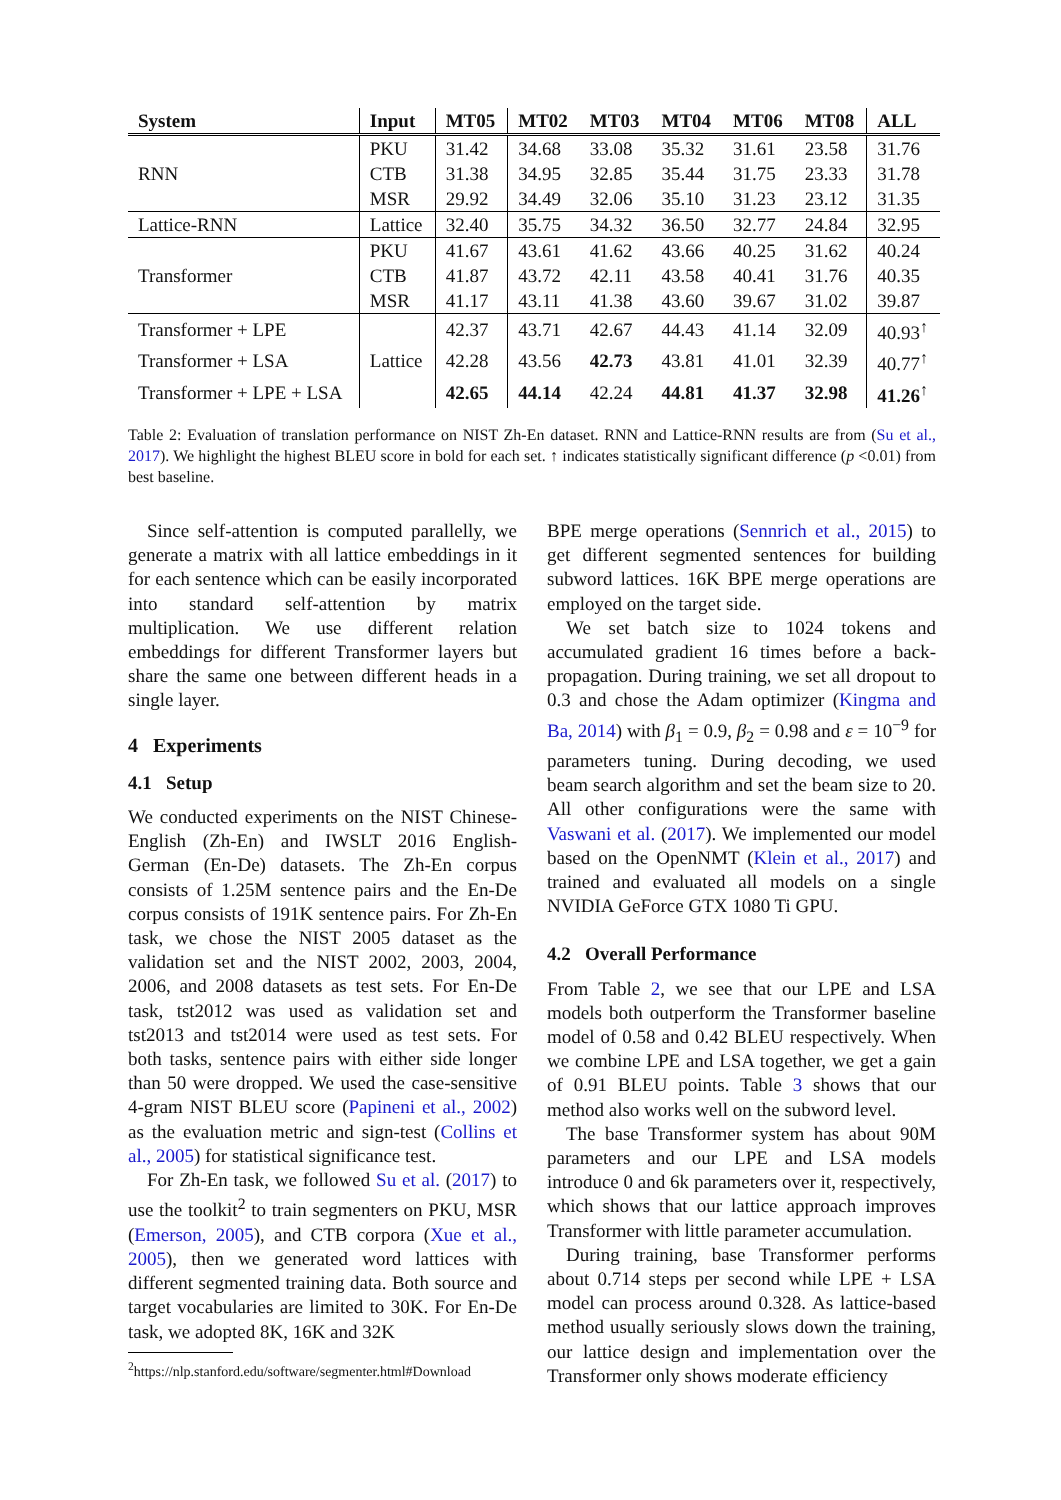| System | Input | MT05 | MT02 | MT03 | MT04 | MT06 | MT08 | ALL |
| --- | --- | --- | --- | --- | --- | --- | --- | --- |
| RNN | PKU | 31.42 | 34.68 | 33.08 | 35.32 | 31.61 | 23.58 | 31.76 |
| | CTB | 31.38 | 34.95 | 32.85 | 35.44 | 31.75 | 23.33 | 31.78 |
| | MSR | 29.92 | 34.49 | 32.06 | 35.10 | 31.23 | 23.12 | 31.35 |
| Lattice-RNN | Lattice | 32.40 | 35.75 | 34.32 | 36.50 | 32.77 | 24.84 | 32.95 |
| Transformer | PKU | 41.67 | 43.61 | 41.62 | 43.66 | 40.25 | 31.62 | 40.24 |
| | CTB | 41.87 | 43.72 | 42.11 | 43.58 | 40.41 | 31.76 | 40.35 |
| | MSR | 41.17 | 43.11 | 41.38 | 43.60 | 39.67 | 31.02 | 39.87 |
| Transformer + LPE | Lattice | 42.37 | 43.71 | 42.67 | 44.43 | 41.14 | 32.09 | 40.93<sup>↑</sup> |
| Transformer + LSA | | 42.28 | 43.56 | 42.73 | 43.81 | 41.01 | 32.39 | 40.77<sup>↑</sup> |
| Transformer + LPE + LSA | | 42.65 | 44.14 | 42.24 | 44.81 | 41.37 | 32.98 | 41.26<sup>↑</sup> |
Table 2: Evaluation of translation performance on NIST Zh-En dataset. RNN and Lattice-RNN results are from (Su et al., 2017). We highlight the highest BLEU score in bold for each set. ↑ indicates statistically significant difference (p <0.01) from best baseline.
Since self-attention is computed parallelly, we generate a matrix with all lattice embeddings in it for each sentence which can be easily incorporated into standard self-attention by matrix multiplication. We use different relation embeddings for different Transformer layers but share the same one between different heads in a single layer.
4 Experiments
4.1 Setup
We conducted experiments on the NIST Chinese-English (Zh-En) and IWSLT 2016 English-German (En-De) datasets. The Zh-En corpus consists of 1.25M sentence pairs and the En-De corpus consists of 191K sentence pairs. For Zh-En task, we chose the NIST 2005 dataset as the validation set and the NIST 2002, 2003, 2004, 2006, and 2008 datasets as test sets. For En-De task, tst2012 was used as validation set and tst2013 and tst2014 were used as test sets. For both tasks, sentence pairs with either side longer than 50 were dropped. We used the case-sensitive 4-gram NIST BLEU score (Papineni et al., 2002) as the evaluation metric and sign-test (Collins et al., 2005) for statistical significance test.
For Zh-En task, we followed Su et al. (2017) to use the toolkit<sup>2</sup> to train segmenters on PKU, MSR (Emerson, 2005), and CTB corpora (Xue et al., 2005), then we generated word lattices with different segmented training data. Both source and target vocabularies are limited to 30K. For En-De task, we adopted 8K, 16K and 32K
<sup>2</sup> https://nlp.stanford.edu/software/segmenter.html#Download
BPE merge operations (Sennrich et al., 2015) to get different segmented sentences for building subword lattices. 16K BPE merge operations are employed on the target side.
We set batch size to 1024 tokens and accumulated gradient 16 times before a back-propagation. During training, we set all dropout to 0.3 and chose the Adam optimizer (Kingma and Ba, 2014) with β<sub>1</sub> = 0.9, β<sub>2</sub> = 0.98 and ε = 10<sup>−9</sup> for parameters tuning. During decoding, we used beam search algorithm and set the beam size to 20. All other configurations were the same with Vaswani et al. (2017). We implemented our model based on the OpenNMT (Klein et al., 2017) and trained and evaluated all models on a single NVIDIA GeForce GTX 1080 Ti GPU.
4.2 Overall Performance
From Table 2, we see that our LPE and LSA models both outperform the Transformer baseline model of 0.58 and 0.42 BLEU respectively. When we combine LPE and LSA together, we get a gain of 0.91 BLEU points. Table 3 shows that our method also works well on the subword level.
The base Transformer system has about 90M parameters and our LPE and LSA models introduce 0 and 6k parameters over it, respectively, which shows that our lattice approach improves Transformer with little parameter accumulation.
During training, base Transformer performs about 0.714 steps per second while LPE + LSA model can process around 0.328. As lattice-based method usually seriously slows down the training, our lattice design and implementation over the Transformer only shows moderate efficiency